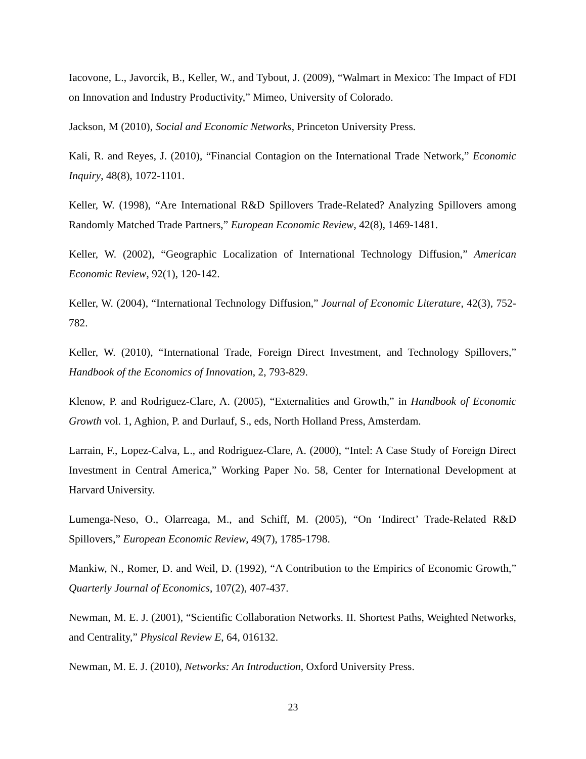Iacovone, L., Javorcik, B., Keller, W., and Tybout, J. (2009), “Walmart in Mexico: The Impact of FDI on Innovation and Industry Productivity,” Mimeo, University of Colorado.
Jackson, M (2010), Social and Economic Networks, Princeton University Press.
Kali, R. and Reyes, J. (2010), “Financial Contagion on the International Trade Network,” Economic Inquiry, 48(8), 1072-1101.
Keller, W. (1998), “Are International R&D Spillovers Trade-Related? Analyzing Spillovers among Randomly Matched Trade Partners,” European Economic Review, 42(8), 1469-1481.
Keller, W. (2002), “Geographic Localization of International Technology Diffusion,” American Economic Review, 92(1), 120-142.
Keller, W. (2004), “International Technology Diffusion,” Journal of Economic Literature, 42(3), 752-782.
Keller, W. (2010), “International Trade, Foreign Direct Investment, and Technology Spillovers,” Handbook of the Economics of Innovation, 2, 793-829.
Klenow, P. and Rodriguez-Clare, A. (2005), “Externalities and Growth,” in Handbook of Economic Growth vol. 1, Aghion, P. and Durlauf, S., eds, North Holland Press, Amsterdam.
Larrain, F., Lopez-Calva, L., and Rodriguez-Clare, A. (2000), “Intel: A Case Study of Foreign Direct Investment in Central America,” Working Paper No. 58, Center for International Development at Harvard University.
Lumenga-Neso, O., Olarreaga, M., and Schiff, M. (2005), “On ‘Indirect’ Trade-Related R&D Spillovers,” European Economic Review, 49(7), 1785-1798.
Mankiw, N., Romer, D. and Weil, D. (1992), “A Contribution to the Empirics of Economic Growth,” Quarterly Journal of Economics, 107(2), 407-437.
Newman, M. E. J. (2001), “Scientific Collaboration Networks. II. Shortest Paths, Weighted Networks, and Centrality,” Physical Review E, 64, 016132.
Newman, M. E. J. (2010), Networks: An Introduction, Oxford University Press.
23